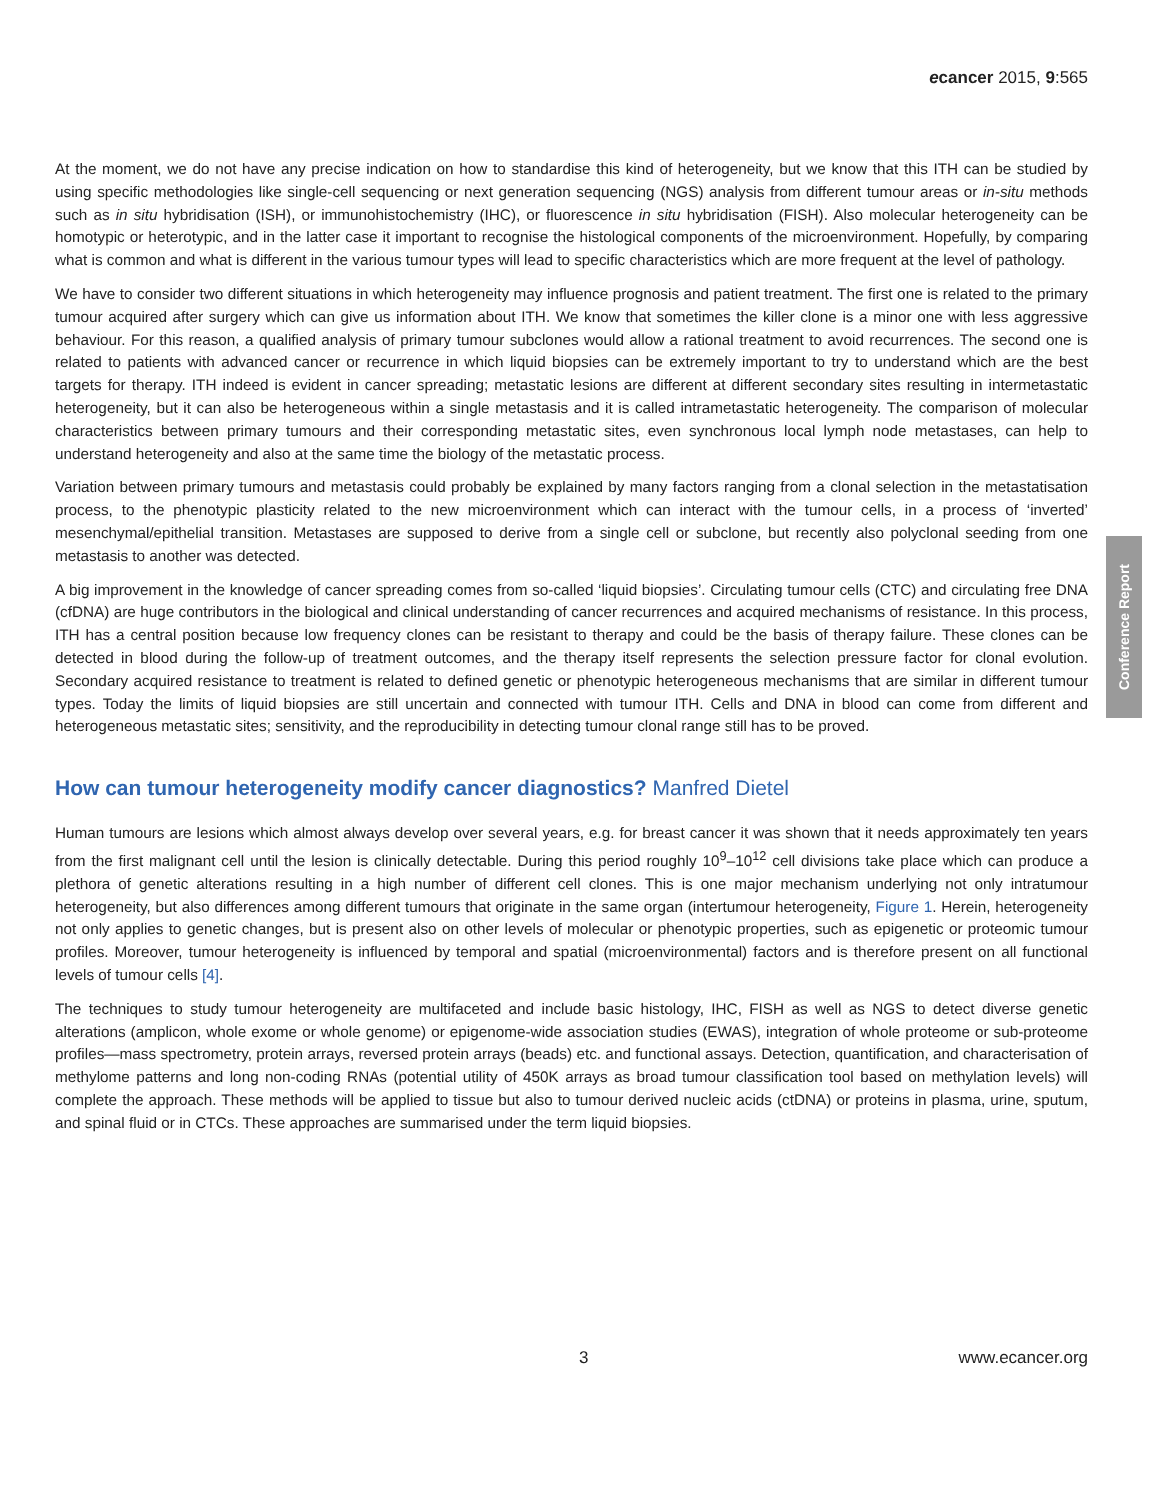ecancer 2015, 9:565
At the moment, we do not have any precise indication on how to standardise this kind of heterogeneity, but we know that this ITH can be studied by using specific methodologies like single-cell sequencing or next generation sequencing (NGS) analysis from different tumour areas or in-situ methods such as in situ hybridisation (ISH), or immunohistochemistry (IHC), or fluorescence in situ hybridisation (FISH). Also molecular heterogeneity can be homotypic or heterotypic, and in the latter case it important to recognise the histological components of the microenvironment. Hopefully, by comparing what is common and what is different in the various tumour types will lead to specific characteristics which are more frequent at the level of pathology.
We have to consider two different situations in which heterogeneity may influence prognosis and patient treatment. The first one is related to the primary tumour acquired after surgery which can give us information about ITH. We know that sometimes the killer clone is a minor one with less aggressive behaviour. For this reason, a qualified analysis of primary tumour subclones would allow a rational treatment to avoid recurrences. The second one is related to patients with advanced cancer or recurrence in which liquid biopsies can be extremely important to try to understand which are the best targets for therapy. ITH indeed is evident in cancer spreading; metastatic lesions are different at different secondary sites resulting in intermetastatic heterogeneity, but it can also be heterogeneous within a single metastasis and it is called intrametastatic heterogeneity. The comparison of molecular characteristics between primary tumours and their corresponding metastatic sites, even synchronous local lymph node metastases, can help to understand heterogeneity and also at the same time the biology of the metastatic process.
Variation between primary tumours and metastasis could probably be explained by many factors ranging from a clonal selection in the metastatisation process, to the phenotypic plasticity related to the new microenvironment which can interact with the tumour cells, in a process of ‘inverted’ mesenchymal/epithelial transition. Metastases are supposed to derive from a single cell or subclone, but recently also polyclonal seeding from one metastasis to another was detected.
A big improvement in the knowledge of cancer spreading comes from so-called ‘liquid biopsies’. Circulating tumour cells (CTC) and circulating free DNA (cfDNA) are huge contributors in the biological and clinical understanding of cancer recurrences and acquired mechanisms of resistance. In this process, ITH has a central position because low frequency clones can be resistant to therapy and could be the basis of therapy failure. These clones can be detected in blood during the follow-up of treatment outcomes, and the therapy itself represents the selection pressure factor for clonal evolution. Secondary acquired resistance to treatment is related to defined genetic or phenotypic heterogeneous mechanisms that are similar in different tumour types. Today the limits of liquid biopsies are still uncertain and connected with tumour ITH. Cells and DNA in blood can come from different and heterogeneous metastatic sites; sensitivity, and the reproducibility in detecting tumour clonal range still has to be proved.
How can tumour heterogeneity modify cancer diagnostics? Manfred Dietel
Human tumours are lesions which almost always develop over several years, e.g. for breast cancer it was shown that it needs approximately ten years from the first malignant cell until the lesion is clinically detectable. During this period roughly 10<sup>9</sup>–10<sup>12</sup> cell divisions take place which can produce a plethora of genetic alterations resulting in a high number of different cell clones. This is one major mechanism underlying not only intratumour heterogeneity, but also differences among different tumours that originate in the same organ (intertumour heterogeneity, Figure 1. Herein, heterogeneity not only applies to genetic changes, but is present also on other levels of molecular or phenotypic properties, such as epigenetic or proteomic tumour profiles. Moreover, tumour heterogeneity is influenced by temporal and spatial (microenvironmental) factors and is therefore present on all functional levels of tumour cells [4].
The techniques to study tumour heterogeneity are multifaceted and include basic histology, IHC, FISH as well as NGS to detect diverse genetic alterations (amplicon, whole exome or whole genome) or epigenome-wide association studies (EWAS), integration of whole proteome or sub-proteome profiles—mass spectrometry, protein arrays, reversed protein arrays (beads) etc. and functional assays. Detection, quantification, and characterisation of methylome patterns and long non-coding RNAs (potential utility of 450K arrays as broad tumour classification tool based on methylation levels) will complete the approach. These methods will be applied to tissue but also to tumour derived nucleic acids (ctDNA) or proteins in plasma, urine, sputum, and spinal fluid or in CTCs. These approaches are summarised under the term liquid biopsies.
Conference Report
3 www.ecancer.org